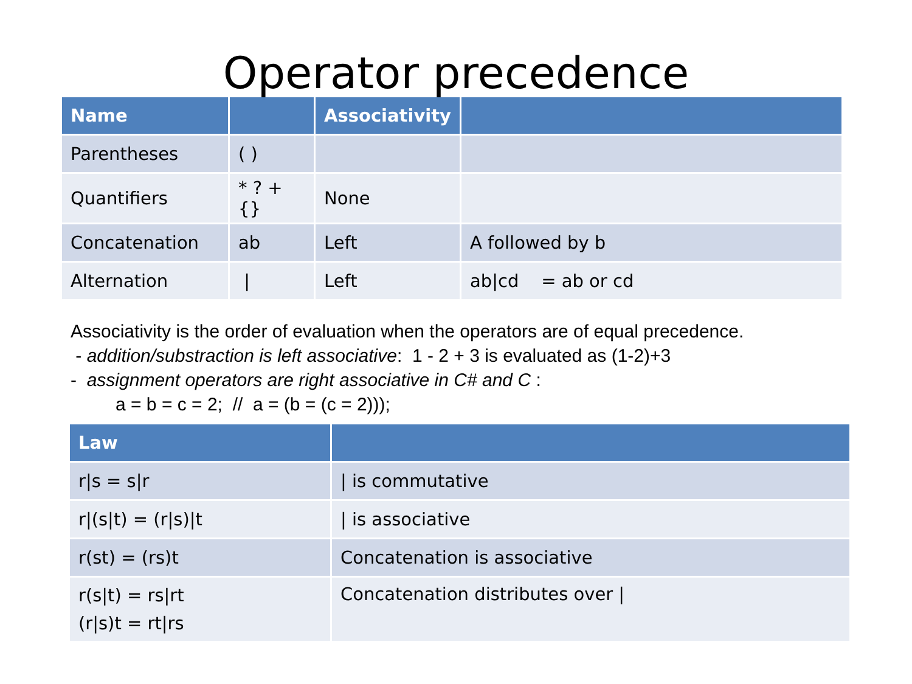Operator precedence
| Name | | Associativity | |
| --- | --- | --- | --- |
| Parentheses | ( ) | | |
| Quantifiers | * ? + {} | None | |
| Concatenation | ab | Left | A followed by b |
| Alternation | / | Left | ab/cd = ab or cd |
Associativity is the order of evaluation when the operators are of equal precedence.
- addition/substraction is left associative: 1 - 2 + 3 is evaluated as (1-2)+3
- assignment operators are right associative in C# and C :
a = b = c = 2; // a = (b = (c = 2)));
| Law | |
| --- | --- |
| r/s = s/r | / is commutative |
| r/(s/t) = (r/s)/t | / is associative |
| r(st) = (rs)t | Concatenation is associative |
| r(s/t) = rs/rt (r/s)t = rt/rs | Concatenation distributes over / |